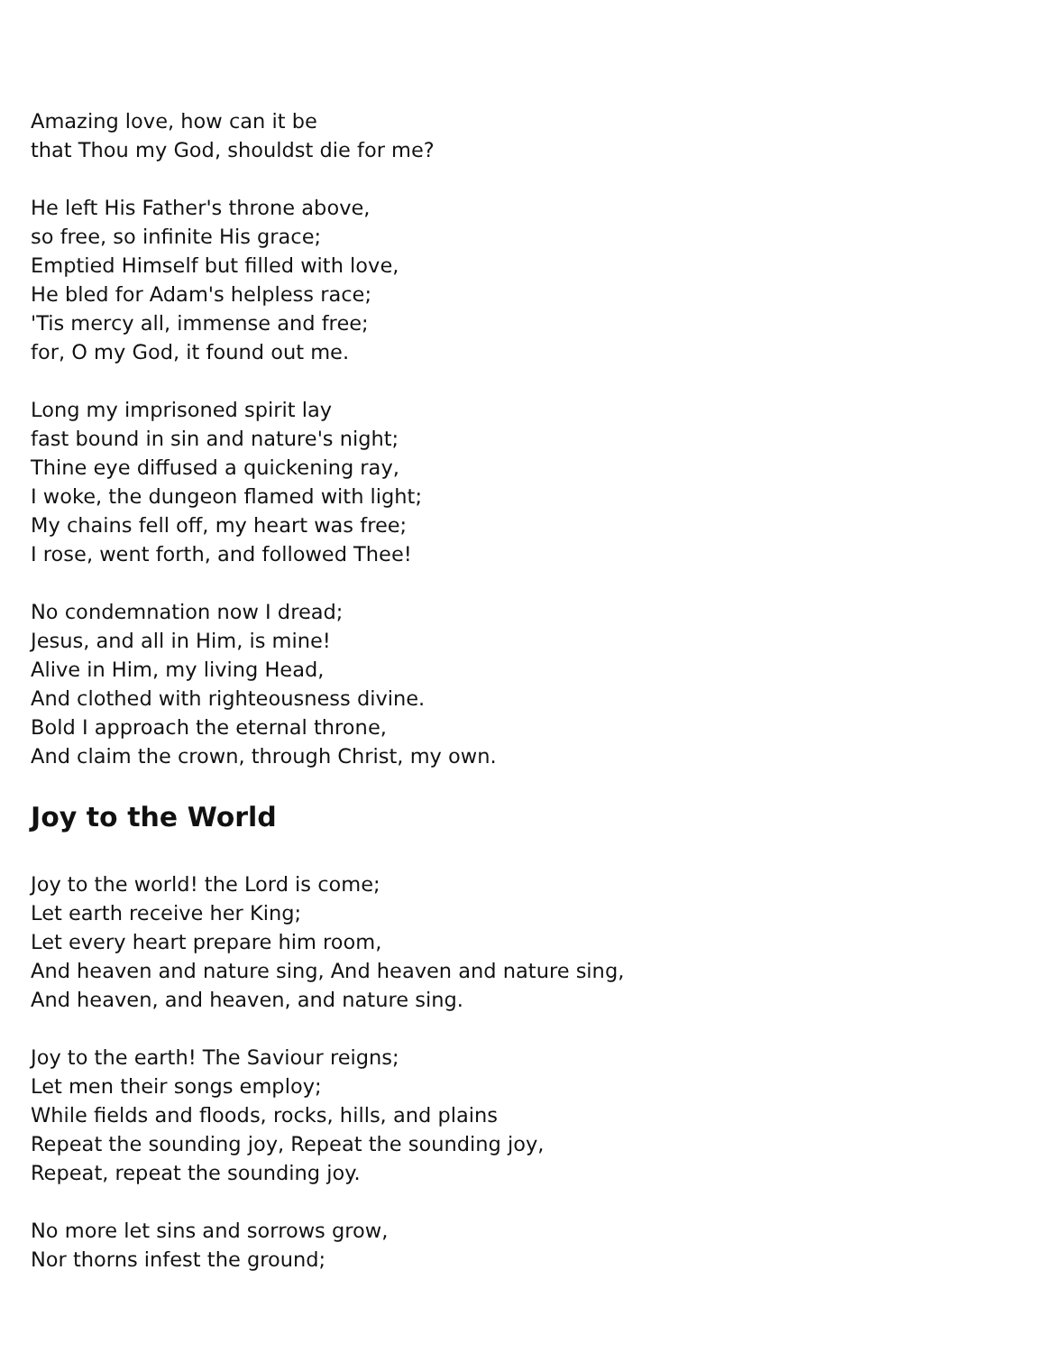Amazing love, how can it be
that Thou my God, shouldst die for me?
He left His Father's throne above,
so free, so infinite His grace;
Emptied Himself but filled with love,
He bled for Adam's helpless race;
'Tis mercy all, immense and free;
for, O my God, it found out me.
Long my imprisoned spirit lay
fast bound in sin and nature's night;
Thine eye diffused a quickening ray,
I woke, the dungeon flamed with light;
My chains fell off, my heart was free;
I rose, went forth, and followed Thee!
No condemnation now I dread;
Jesus, and all in Him, is mine!
Alive in Him, my living Head,
And clothed with righteousness divine.
Bold I approach the eternal throne,
And claim the crown, through Christ, my own.
Joy to the World
Joy to the world! the Lord is come;
Let earth receive her King;
Let every heart prepare him room,
And heaven and nature sing, And heaven and nature sing,
And heaven, and heaven, and nature sing.
Joy to the earth! The Saviour reigns;
Let men their songs employ;
While fields and floods, rocks, hills, and plains
Repeat the sounding joy, Repeat the sounding joy,
Repeat, repeat the sounding joy.
No more let sins and sorrows grow,
Nor thorns infest the ground;